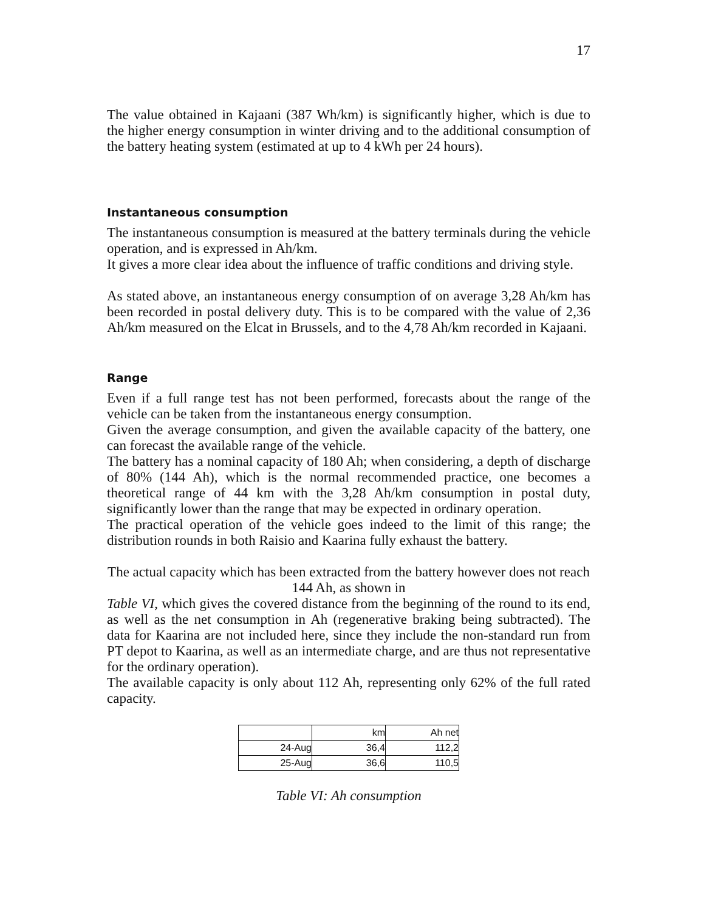17
The value obtained in Kajaani (387 Wh/km) is significantly higher, which is due to the higher energy consumption in winter driving and to the additional consumption of the battery heating system (estimated at up to 4 kWh per 24 hours).
Instantaneous consumption
The instantaneous consumption is measured at the battery terminals during the vehicle operation, and is expressed in Ah/km.
It gives a more clear idea about the influence of traffic conditions and driving style.
As stated above, an instantaneous energy consumption of on average 3,28 Ah/km has been recorded in postal delivery duty. This is to be compared with the value of 2,36 Ah/km measured on the Elcat in Brussels, and to the 4,78 Ah/km recorded in Kajaani.
Range
Even if a full range test has not been performed, forecasts about the range of the vehicle can be taken from the instantaneous energy consumption.
Given the average consumption, and given the available capacity of the battery, one can forecast the available range of the vehicle.
The battery has a nominal capacity of 180 Ah; when considering, a depth of discharge of 80% (144 Ah), which is the normal recommended practice, one becomes a theoretical range of 44 km with the 3,28 Ah/km consumption in postal duty, significantly lower than the range that may be expected in ordinary operation.
The practical operation of the vehicle goes indeed to the limit of this range; the distribution rounds in both Raisio and Kaarina fully exhaust the battery.
The actual capacity which has been extracted from the battery however does not reach 144 Ah, as shown in
Table VI, which gives the covered distance from the beginning of the round to its end, as well as the net consumption in Ah (regenerative braking being subtracted). The data for Kaarina are not included here, since they include the non-standard run from PT depot to Kaarina, as well as an intermediate charge, and are thus not representative for the ordinary operation).
The available capacity is only about 112 Ah, representing only 62% of the full rated capacity.
| | km | Ah net |
| 24-Aug | 36,4 | 112,2 |
| 25-Aug | 36,6 | 110,5 |
Table VI: Ah consumption